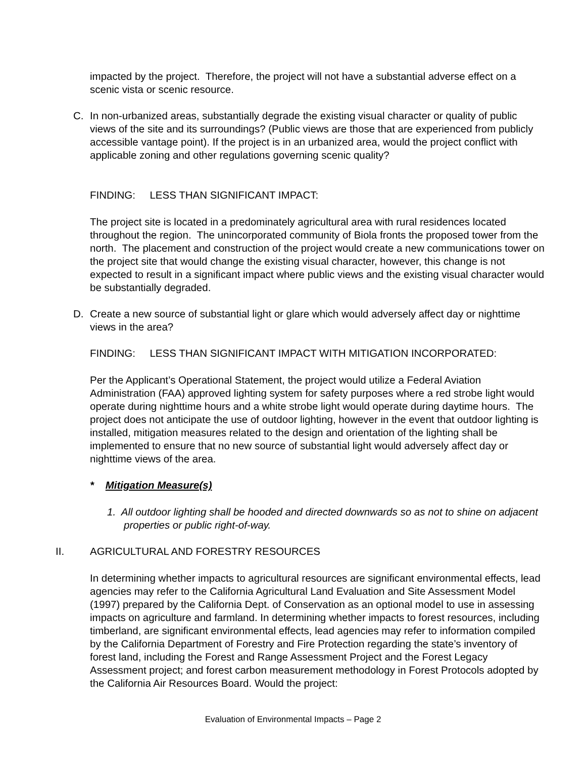impacted by the project. Therefore, the project will not have a substantial adverse effect on a scenic vista or scenic resource.
C.
In non-urbanized areas, substantially degrade the existing visual character or quality of public views of the site and its surroundings? (Public views are those that are experienced from publicly accessible vantage point). If the project is in an urbanized area, would the project conflict with applicable zoning and other regulations governing scenic quality?
FINDING: LESS THAN SIGNIFICANT IMPACT:
The project site is located in a predominately agricultural area with rural residences located throughout the region. The unincorporated community of Biola fronts the proposed tower from the north. The placement and construction of the project would create a new communications tower on the project site that would change the existing visual character, however, this change is not expected to result in a significant impact where public views and the existing visual character would be substantially degraded.
D.
Create a new source of substantial light or glare which would adversely affect day or nighttime views in the area?
FINDING: LESS THAN SIGNIFICANT IMPACT WITH MITIGATION INCORPORATED:
Per the Applicant’s Operational Statement, the project would utilize a Federal Aviation Administration (FAA) approved lighting system for safety purposes where a red strobe light would operate during nighttime hours and a white strobe light would operate during daytime hours. The project does not anticipate the use of outdoor lighting, however in the event that outdoor lighting is installed, mitigation measures related to the design and orientation of the lighting shall be implemented to ensure that no new source of substantial light would adversely affect day or nighttime views of the area.
* Mitigation Measure(s)
1. All outdoor lighting shall be hooded and directed downwards so as not to shine on adjacent properties or public right-of-way.
II. AGRICULTURAL AND FORESTRY RESOURCES
In determining whether impacts to agricultural resources are significant environmental effects, lead agencies may refer to the California Agricultural Land Evaluation and Site Assessment Model (1997) prepared by the California Dept. of Conservation as an optional model to use in assessing impacts on agriculture and farmland. In determining whether impacts to forest resources, including timberland, are significant environmental effects, lead agencies may refer to information compiled by the California Department of Forestry and Fire Protection regarding the state’s inventory of forest land, including the Forest and Range Assessment Project and the Forest Legacy Assessment project; and forest carbon measurement methodology in Forest Protocols adopted by the California Air Resources Board. Would the project:
Evaluation of Environmental Impacts – Page 2